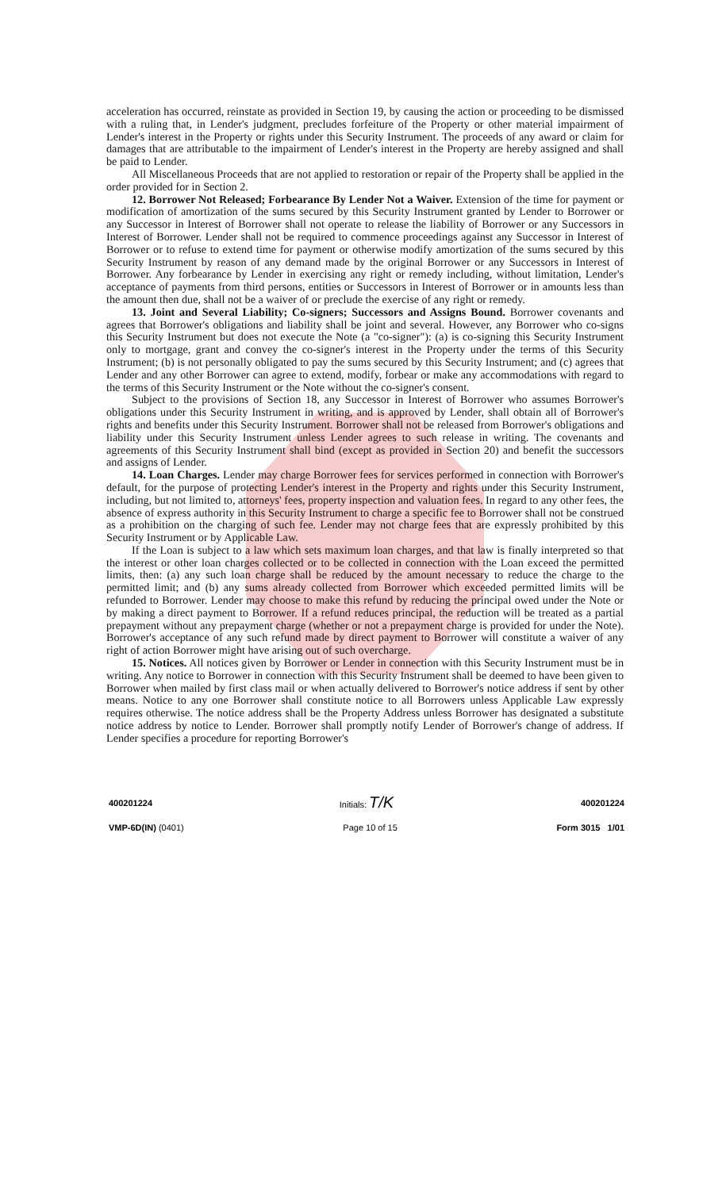acceleration has occurred, reinstate as provided in Section 19, by causing the action or proceeding to be dismissed with a ruling that, in Lender's judgment, precludes forfeiture of the Property or other material impairment of Lender's interest in the Property or rights under this Security Instrument. The proceeds of any award or claim for damages that are attributable to the impairment of Lender's interest in the Property are hereby assigned and shall be paid to Lender.
All Miscellaneous Proceeds that are not applied to restoration or repair of the Property shall be applied in the order provided for in Section 2.
12. Borrower Not Released; Forbearance By Lender Not a Waiver. Extension of the time for payment or modification of amortization of the sums secured by this Security Instrument granted by Lender to Borrower or any Successor in Interest of Borrower shall not operate to release the liability of Borrower or any Successors in Interest of Borrower. Lender shall not be required to commence proceedings against any Successor in Interest of Borrower or to refuse to extend time for payment or otherwise modify amortization of the sums secured by this Security Instrument by reason of any demand made by the original Borrower or any Successors in Interest of Borrower. Any forbearance by Lender in exercising any right or remedy including, without limitation, Lender's acceptance of payments from third persons, entities or Successors in Interest of Borrower or in amounts less than the amount then due, shall not be a waiver of or preclude the exercise of any right or remedy.
13. Joint and Several Liability; Co-signers; Successors and Assigns Bound. Borrower covenants and agrees that Borrower's obligations and liability shall be joint and several. However, any Borrower who co-signs this Security Instrument but does not execute the Note (a "co-signer"): (a) is co-signing this Security Instrument only to mortgage, grant and convey the co-signer's interest in the Property under the terms of this Security Instrument; (b) is not personally obligated to pay the sums secured by this Security Instrument; and (c) agrees that Lender and any other Borrower can agree to extend, modify, forbear or make any accommodations with regard to the terms of this Security Instrument or the Note without the co-signer's consent.
Subject to the provisions of Section 18, any Successor in Interest of Borrower who assumes Borrower's obligations under this Security Instrument in writing, and is approved by Lender, shall obtain all of Borrower's rights and benefits under this Security Instrument. Borrower shall not be released from Borrower's obligations and liability under this Security Instrument unless Lender agrees to such release in writing. The covenants and agreements of this Security Instrument shall bind (except as provided in Section 20) and benefit the successors and assigns of Lender.
14. Loan Charges. Lender may charge Borrower fees for services performed in connection with Borrower's default, for the purpose of protecting Lender's interest in the Property and rights under this Security Instrument, including, but not limited to, attorneys' fees, property inspection and valuation fees. In regard to any other fees, the absence of express authority in this Security Instrument to charge a specific fee to Borrower shall not be construed as a prohibition on the charging of such fee. Lender may not charge fees that are expressly prohibited by this Security Instrument or by Applicable Law.
If the Loan is subject to a law which sets maximum loan charges, and that law is finally interpreted so that the interest or other loan charges collected or to be collected in connection with the Loan exceed the permitted limits, then: (a) any such loan charge shall be reduced by the amount necessary to reduce the charge to the permitted limit; and (b) any sums already collected from Borrower which exceeded permitted limits will be refunded to Borrower. Lender may choose to make this refund by reducing the principal owed under the Note or by making a direct payment to Borrower. If a refund reduces principal, the reduction will be treated as a partial prepayment without any prepayment charge (whether or not a prepayment charge is provided for under the Note). Borrower's acceptance of any such refund made by direct payment to Borrower will constitute a waiver of any right of action Borrower might have arising out of such overcharge.
15. Notices. All notices given by Borrower or Lender in connection with this Security Instrument must be in writing. Any notice to Borrower in connection with this Security Instrument shall be deemed to have been given to Borrower when mailed by first class mail or when actually delivered to Borrower's notice address if sent by other means. Notice to any one Borrower shall constitute notice to all Borrowers unless Applicable Law expressly requires otherwise. The notice address shall be the Property Address unless Borrower has designated a substitute notice address by notice to Lender. Borrower shall promptly notify Lender of Borrower's change of address. If Lender specifies a procedure for reporting Borrower's
400201224 Initials: T/K 400201224
VMP-6D(IN) (0401) Page 10 of 15 Form 3015 1/01